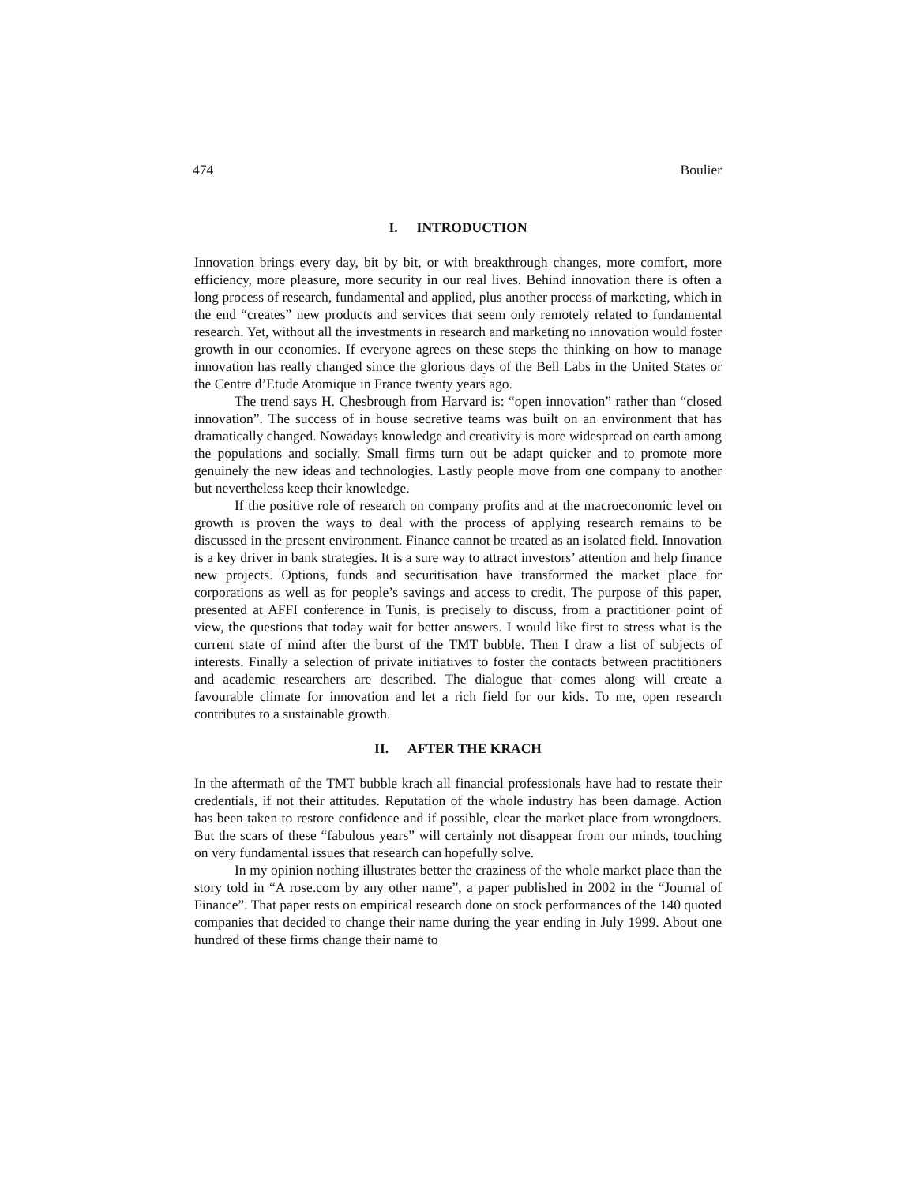474 Boulier
I. INTRODUCTION
Innovation brings every day, bit by bit, or with breakthrough changes, more comfort, more efficiency, more pleasure, more security in our real lives. Behind innovation there is often a long process of research, fundamental and applied, plus another process of marketing, which in the end “creates” new products and services that seem only remotely related to fundamental research. Yet, without all the investments in research and marketing no innovation would foster growth in our economies. If everyone agrees on these steps the thinking on how to manage innovation has really changed since the glorious days of the Bell Labs in the United States or the Centre d’Etude Atomique in France twenty years ago.
The trend says H. Chesbrough from Harvard is: “open innovation” rather than “closed innovation”. The success of in house secretive teams was built on an environment that has dramatically changed. Nowadays knowledge and creativity is more widespread on earth among the populations and socially. Small firms turn out be adapt quicker and to promote more genuinely the new ideas and technologies. Lastly people move from one company to another but nevertheless keep their knowledge.
If the positive role of research on company profits and at the macroeconomic level on growth is proven the ways to deal with the process of applying research remains to be discussed in the present environment. Finance cannot be treated as an isolated field. Innovation is a key driver in bank strategies. It is a sure way to attract investors’ attention and help finance new projects. Options, funds and securitisation have transformed the market place for corporations as well as for people’s savings and access to credit. The purpose of this paper, presented at AFFI conference in Tunis, is precisely to discuss, from a practitioner point of view, the questions that today wait for better answers. I would like first to stress what is the current state of mind after the burst of the TMT bubble. Then I draw a list of subjects of interests. Finally a selection of private initiatives to foster the contacts between practitioners and academic researchers are described. The dialogue that comes along will create a favourable climate for innovation and let a rich field for our kids. To me, open research contributes to a sustainable growth.
II. AFTER THE KRACH
In the aftermath of the TMT bubble krach all financial professionals have had to restate their credentials, if not their attitudes. Reputation of the whole industry has been damage. Action has been taken to restore confidence and if possible, clear the market place from wrongdoers. But the scars of these “fabulous years” will certainly not disappear from our minds, touching on very fundamental issues that research can hopefully solve.
In my opinion nothing illustrates better the craziness of the whole market place than the story told in “A rose.com by any other name”, a paper published in 2002 in the “Journal of Finance”. That paper rests on empirical research done on stock performances of the 140 quoted companies that decided to change their name during the year ending in July 1999. About one hundred of these firms change their name to